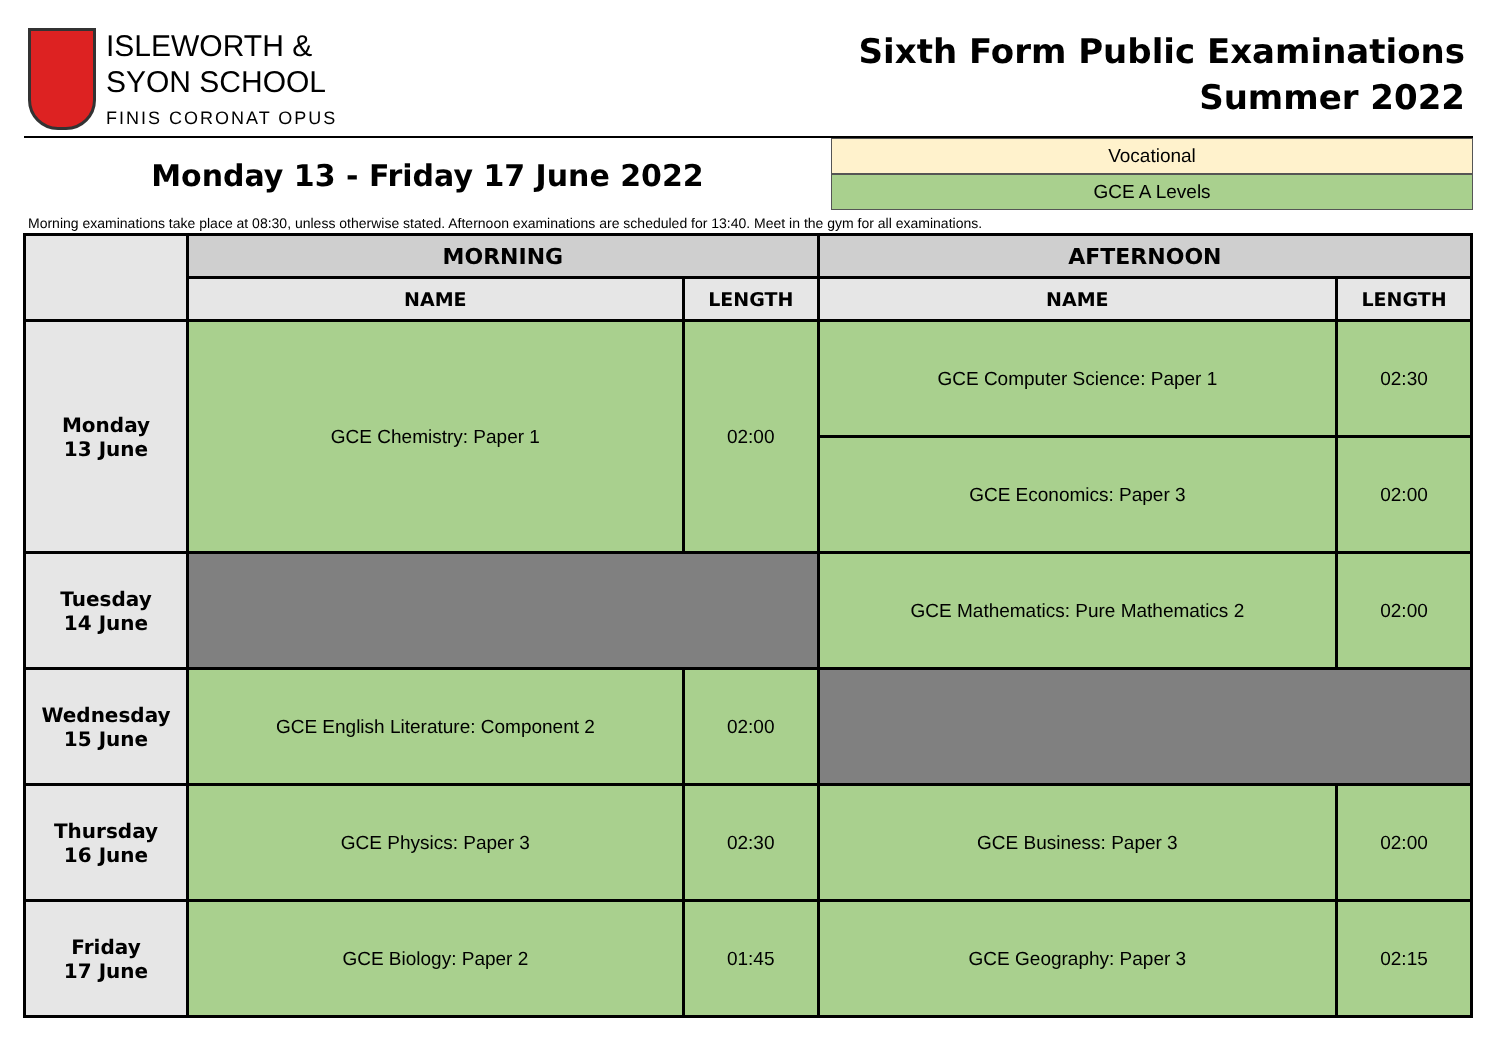ISLEWORTH &
SYON SCHOOL
FINIS CORONAT OPUS
Sixth Form Public Examinations
Summer 2022
Monday 13 - Friday 17 June 2022
Vocational
GCE A Levels
Morning examinations take place at 08:30, unless otherwise stated. Afternoon examinations are scheduled for 13:40. Meet in the gym for all examinations.
| | MORNING | | AFTERNOON | |
| --- | --- | --- | --- | --- |
| | NAME | LENGTH | NAME | LENGTH |
| Monday 13 June | GCE Chemistry: Paper 1 | 02:00 | GCE Computer Science: Paper 1 | 02:30 |
| | | | GCE Economics: Paper 3 | 02:00 |
| Tuesday 14 June | | | GCE Mathematics: Pure Mathematics 2 | 02:00 |
| Wednesday 15 June | GCE English Literature: Component 2 | 02:00 | | |
| Thursday 16 June | GCE Physics: Paper 3 | 02:30 | GCE Business: Paper 3 | 02:00 |
| Friday 17 June | GCE Biology: Paper 2 | 01:45 | GCE Geography: Paper 3 | 02:15 |